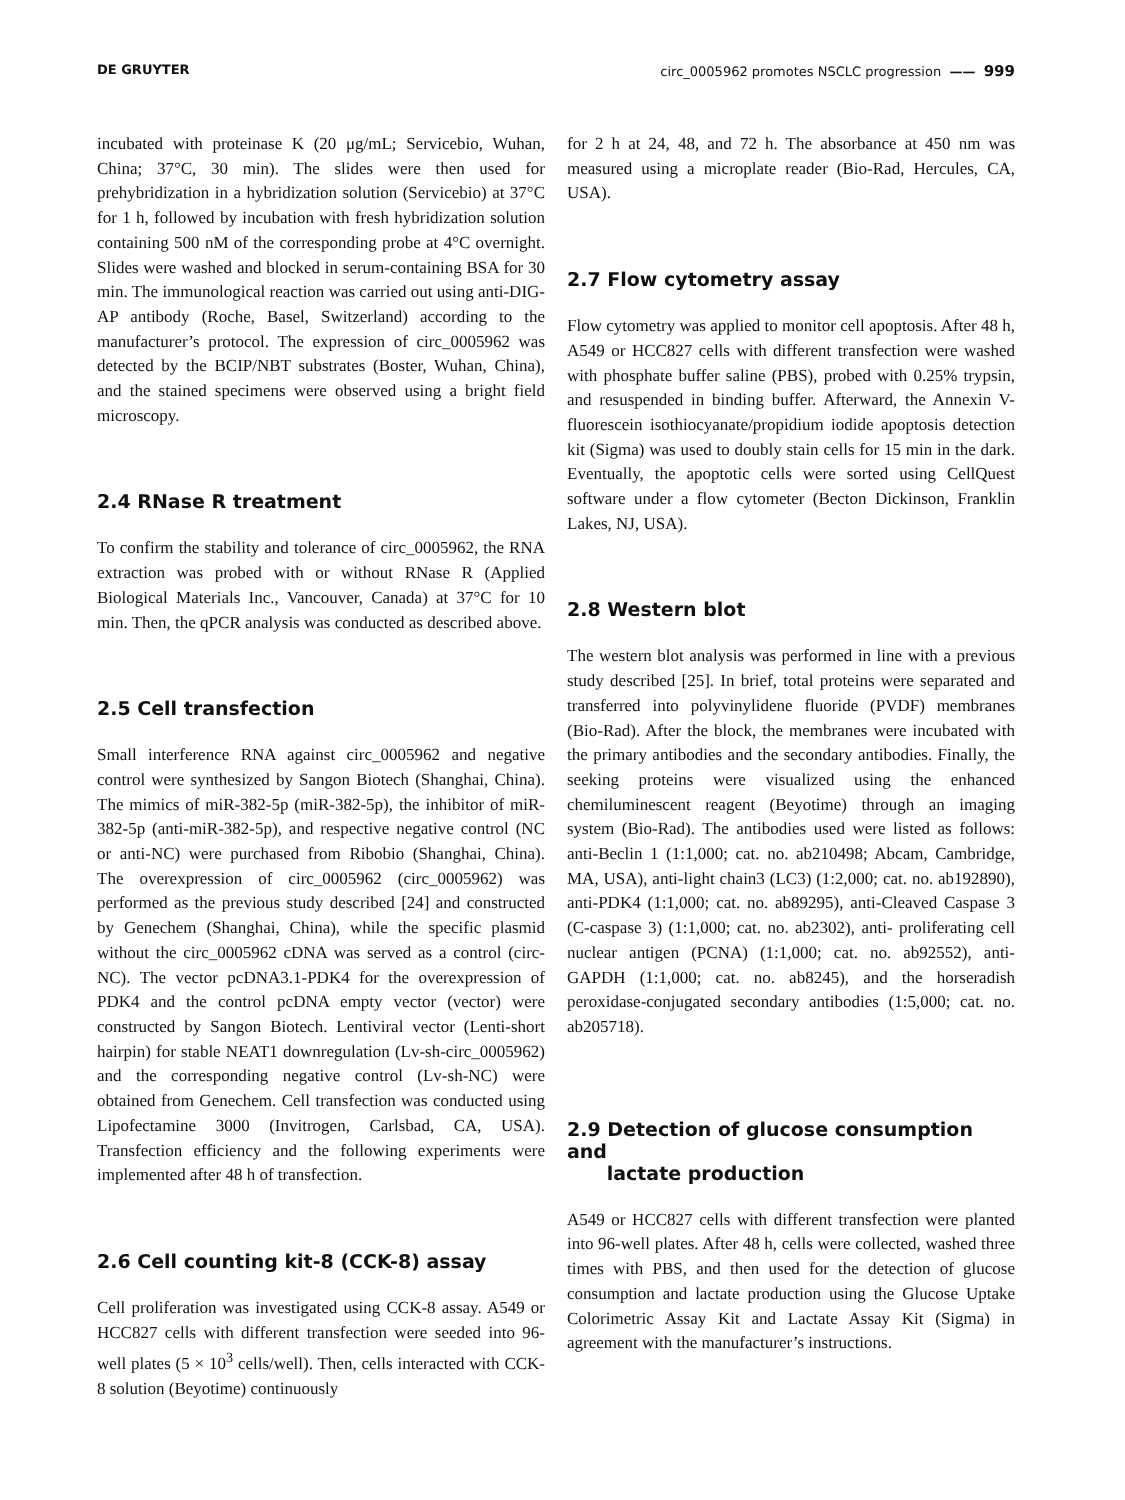DE GRUYTER circ_0005962 promotes NSCLC progression —— 999
incubated with proteinase K (20 μg/mL; Servicebio, Wuhan, China; 37°C, 30 min). The slides were then used for prehybridization in a hybridization solution (Servicebio) at 37°C for 1 h, followed by incubation with fresh hybridization solution containing 500 nM of the corresponding probe at 4°C overnight. Slides were washed and blocked in serum-containing BSA for 30 min. The immunological reaction was carried out using anti-DIG-AP antibody (Roche, Basel, Switzerland) according to the manufacturer’s protocol. The expression of circ_0005962 was detected by the BCIP/NBT substrates (Boster, Wuhan, China), and the stained specimens were observed using a bright field microscopy.
2.4 RNase R treatment
To confirm the stability and tolerance of circ_0005962, the RNA extraction was probed with or without RNase R (Applied Biological Materials Inc., Vancouver, Canada) at 37°C for 10 min. Then, the qPCR analysis was conducted as described above.
2.5 Cell transfection
Small interference RNA against circ_0005962 and negative control were synthesized by Sangon Biotech (Shanghai, China). The mimics of miR-382-5p (miR-382-5p), the inhibitor of miR-382-5p (anti-miR-382-5p), and respective negative control (NC or anti-NC) were purchased from Ribobio (Shanghai, China). The overexpression of circ_0005962 (circ_0005962) was performed as the previous study described [24] and constructed by Genechem (Shanghai, China), while the specific plasmid without the circ_0005962 cDNA was served as a control (circ-NC). The vector pcDNA3.1-PDK4 for the overexpression of PDK4 and the control pcDNA empty vector (vector) were constructed by Sangon Biotech. Lentiviral vector (Lenti-short hairpin) for stable NEAT1 downregulation (Lv-sh-circ_0005962) and the corresponding negative control (Lv-sh-NC) were obtained from Genechem. Cell transfection was conducted using Lipofectamine 3000 (Invitrogen, Carlsbad, CA, USA). Transfection efficiency and the following experiments were implemented after 48 h of transfection.
2.6 Cell counting kit-8 (CCK-8) assay
Cell proliferation was investigated using CCK-8 assay. A549 or HCC827 cells with different transfection were seeded into 96-well plates (5 × 10<sup>3</sup> cells/well). Then, cells interacted with CCK-8 solution (Beyotime) continuously
for 2 h at 24, 48, and 72 h. The absorbance at 450 nm was measured using a microplate reader (Bio-Rad, Hercules, CA, USA).
2.7 Flow cytometry assay
Flow cytometry was applied to monitor cell apoptosis. After 48 h, A549 or HCC827 cells with different transfection were washed with phosphate buffer saline (PBS), probed with 0.25% trypsin, and resuspended in binding buffer. Afterward, the Annexin V-fluorescein isothiocyanate/propidium iodide apoptosis detection kit (Sigma) was used to doubly stain cells for 15 min in the dark. Eventually, the apoptotic cells were sorted using CellQuest software under a flow cytometer (Becton Dickinson, Franklin Lakes, NJ, USA).
2.8 Western blot
The western blot analysis was performed in line with a previous study described [25]. In brief, total proteins were separated and transferred into polyvinylidene fluoride (PVDF) membranes (Bio-Rad). After the block, the membranes were incubated with the primary antibodies and the secondary antibodies. Finally, the seeking proteins were visualized using the enhanced chemiluminescent reagent (Beyotime) through an imaging system (Bio-Rad). The antibodies used were listed as follows: anti-Beclin 1 (1:1,000; cat. no. ab210498; Abcam, Cambridge, MA, USA), anti-light chain3 (LC3) (1:2,000; cat. no. ab192890), anti-PDK4 (1:1,000; cat. no. ab89295), anti-Cleaved Caspase 3 (C-caspase 3) (1:1,000; cat. no. ab2302), anti- proliferating cell nuclear antigen (PCNA) (1:1,000; cat. no. ab92552), anti-GAPDH (1:1,000; cat. no. ab8245), and the horseradish peroxidase-conjugated secondary antibodies (1:5,000; cat. no. ab205718).
2.9 Detection of glucose consumption and
lactate production
A549 or HCC827 cells with different transfection were planted into 96-well plates. After 48 h, cells were collected, washed three times with PBS, and then used for the detection of glucose consumption and lactate production using the Glucose Uptake Colorimetric Assay Kit and Lactate Assay Kit (Sigma) in agreement with the manufacturer’s instructions.